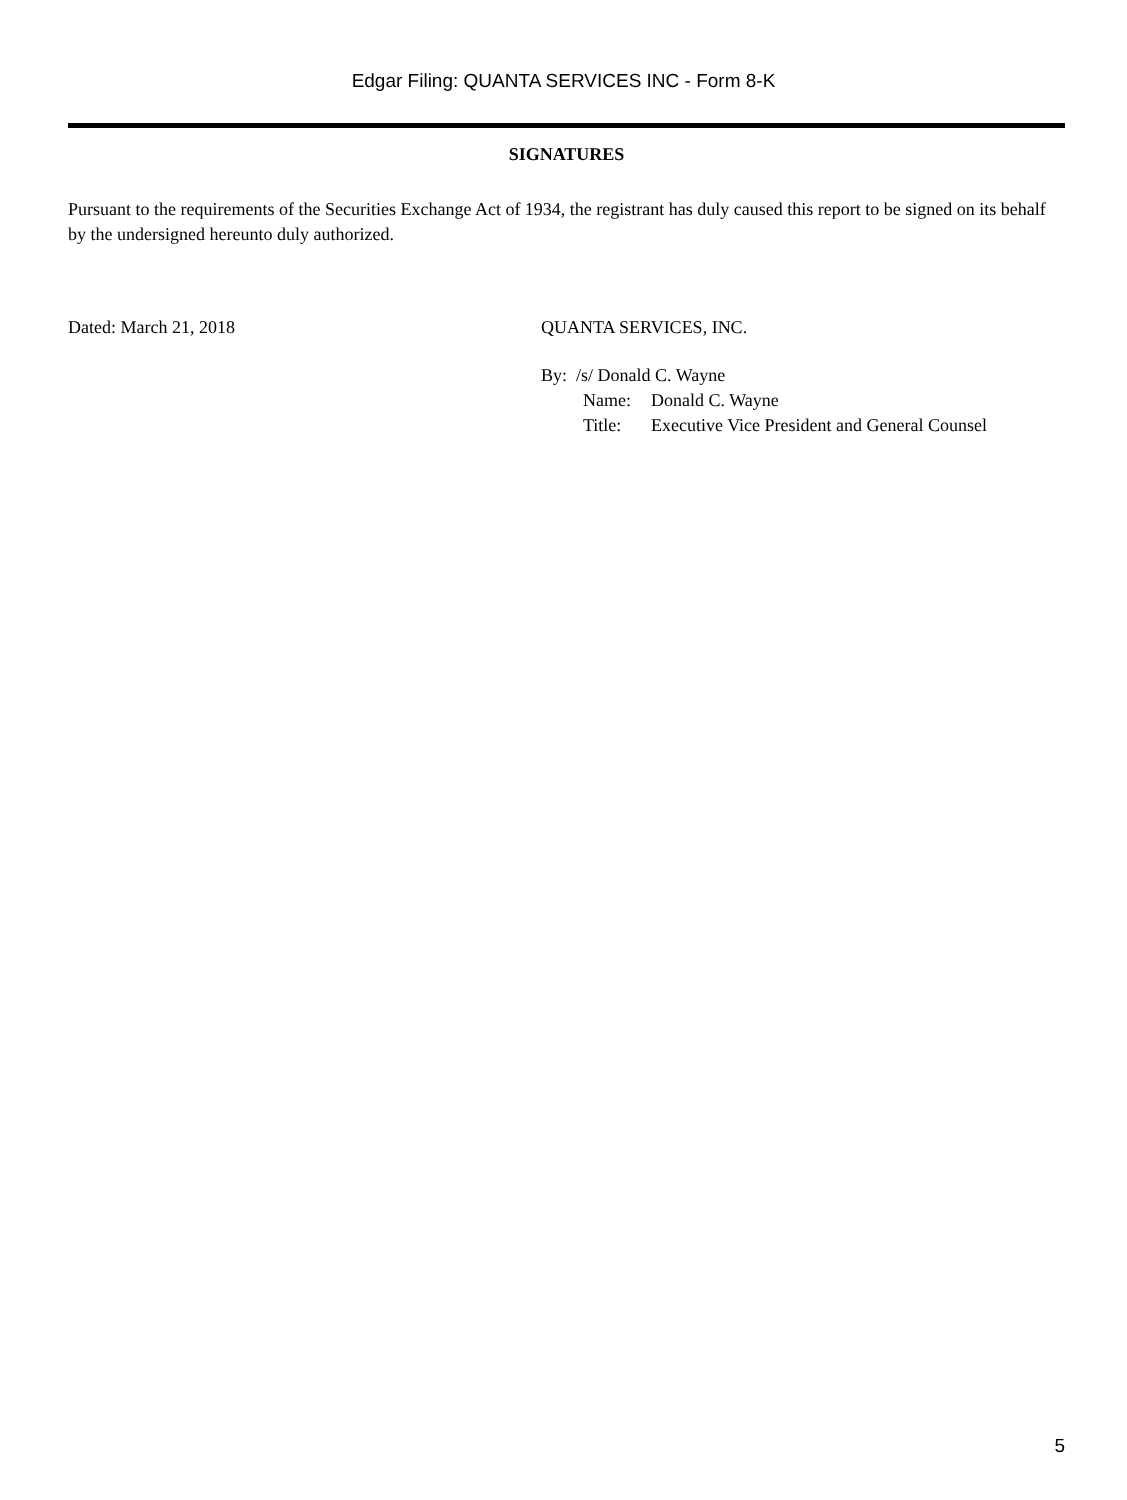Edgar Filing: QUANTA SERVICES INC - Form 8-K
SIGNATURES
Pursuant to the requirements of the Securities Exchange Act of 1934, the registrant has duly caused this report to be signed on its behalf by the undersigned hereunto duly authorized.
Dated: March 21, 2018 QUANTA SERVICES, INC.
By: /s/ Donald C. Wayne
| Name: | Donald C. Wayne |
| Title: | Executive Vice President and General Counsel |
5